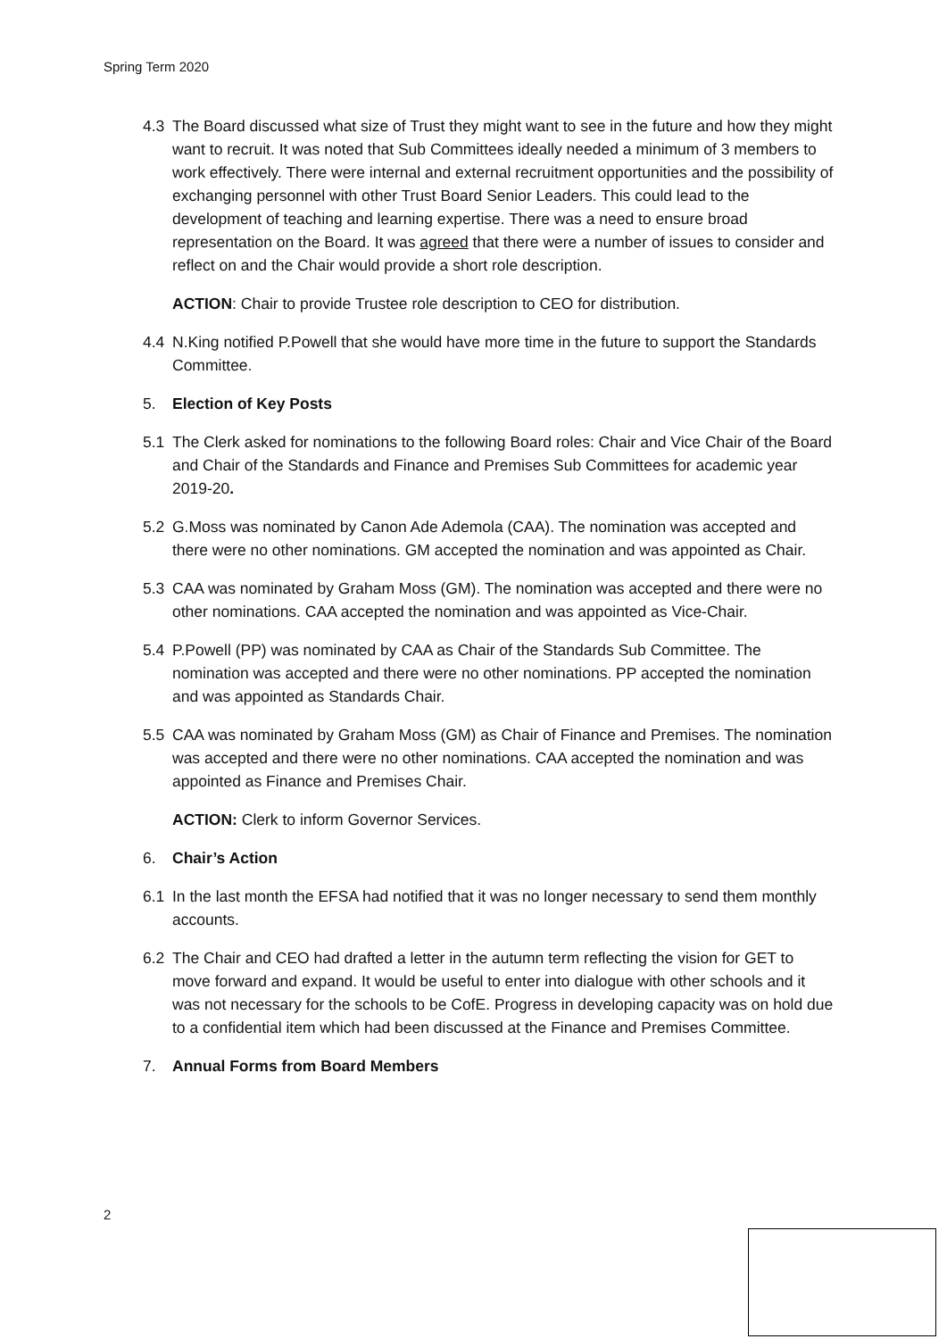Spring Term 2020
4.3 The Board discussed what size of Trust they might want to see in the future and how they might want to recruit. It was noted that Sub Committees ideally needed a minimum of 3 members to work effectively. There were internal and external recruitment opportunities and the possibility of exchanging personnel with other Trust Board Senior Leaders. This could lead to the development of teaching and learning expertise. There was a need to ensure broad representation on the Board. It was agreed that there were a number of issues to consider and reflect on and the Chair would provide a short role description.
ACTION: Chair to provide Trustee role description to CEO for distribution.
4.4 N.King notified P.Powell that she would have more time in the future to support the Standards Committee.
5. Election of Key Posts
5.1 The Clerk asked for nominations to the following Board roles: Chair and Vice Chair of the Board and Chair of the Standards and Finance and Premises Sub Committees for academic year 2019-20.
5.2 G.Moss was nominated by Canon Ade Ademola (CAA). The nomination was accepted and there were no other nominations. GM accepted the nomination and was appointed as Chair.
5.3 CAA was nominated by Graham Moss (GM). The nomination was accepted and there were no other nominations. CAA accepted the nomination and was appointed as Vice-Chair.
5.4 P.Powell (PP) was nominated by CAA as Chair of the Standards Sub Committee. The nomination was accepted and there were no other nominations. PP accepted the nomination and was appointed as Standards Chair.
5.5 CAA was nominated by Graham Moss (GM) as Chair of Finance and Premises. The nomination was accepted and there were no other nominations. CAA accepted the nomination and was appointed as Finance and Premises Chair.
ACTION: Clerk to inform Governor Services.
6. Chair’s Action
6.1 In the last month the EFSA had notified that it was no longer necessary to send them monthly accounts.
6.2 The Chair and CEO had drafted a letter in the autumn term reflecting the vision for GET to move forward and expand. It would be useful to enter into dialogue with other schools and it was not necessary for the schools to be CofE. Progress in developing capacity was on hold due to a confidential item which had been discussed at the Finance and Premises Committee.
7. Annual Forms from Board Members
2